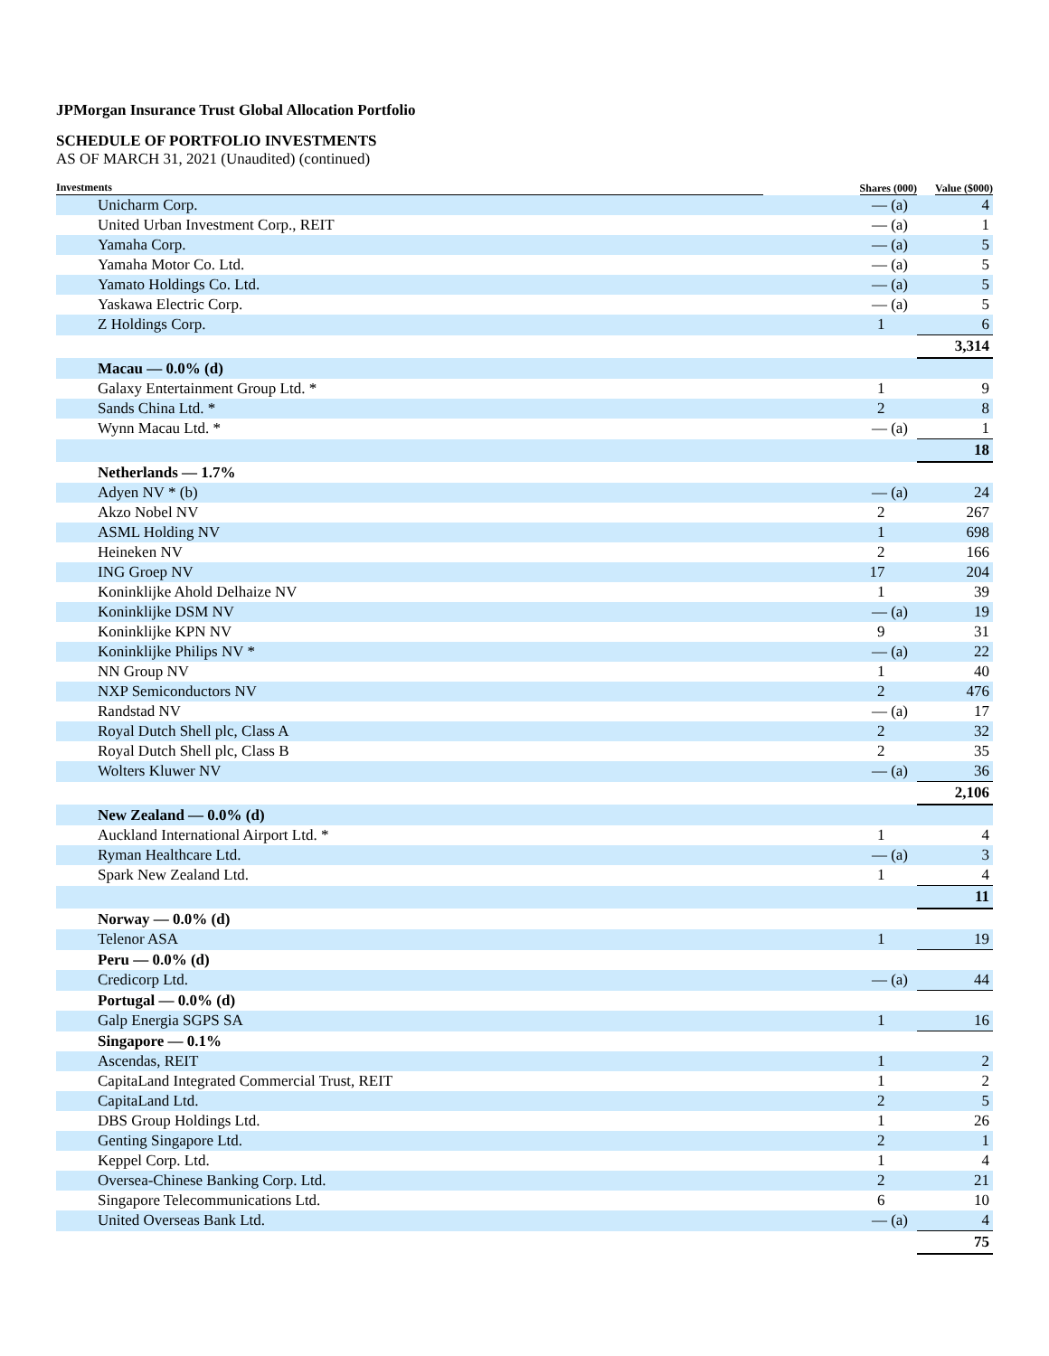JPMorgan Insurance Trust Global Allocation Portfolio
SCHEDULE OF PORTFOLIO INVESTMENTS
AS OF MARCH 31, 2021 (Unaudited) (continued)
| Investments | Shares (000) | Value ($000) |
| --- | --- | --- |
| Unicharm Corp. | — (a) | 4 |
| United Urban Investment Corp., REIT | — (a) | 1 |
| Yamaha Corp. | — (a) | 5 |
| Yamaha Motor Co. Ltd. | — (a) | 5 |
| Yamato Holdings Co. Ltd. | — (a) | 5 |
| Yaskawa Electric Corp. | — (a) | 5 |
| Z Holdings Corp. | 1 | 6 |
| | | 3,314 |
| Macau — 0.0% (d) | | |
| Galaxy Entertainment Group Ltd. * | 1 | 9 |
| Sands China Ltd. * | 2 | 8 |
| Wynn Macau Ltd. * | — (a) | 1 |
| | | 18 |
| Netherlands — 1.7% | | |
| Adyen NV * (b) | — (a) | 24 |
| Akzo Nobel NV | 2 | 267 |
| ASML Holding NV | 1 | 698 |
| Heineken NV | 2 | 166 |
| ING Groep NV | 17 | 204 |
| Koninklijke Ahold Delhaize NV | 1 | 39 |
| Koninklijke DSM NV | — (a) | 19 |
| Koninklijke KPN NV | 9 | 31 |
| Koninklijke Philips NV * | — (a) | 22 |
| NN Group NV | 1 | 40 |
| NXP Semiconductors NV | 2 | 476 |
| Randstad NV | — (a) | 17 |
| Royal Dutch Shell plc, Class A | 2 | 32 |
| Royal Dutch Shell plc, Class B | 2 | 35 |
| Wolters Kluwer NV | — (a) | 36 |
| | | 2,106 |
| New Zealand — 0.0% (d) | | |
| Auckland International Airport Ltd. * | 1 | 4 |
| Ryman Healthcare Ltd. | — (a) | 3 |
| Spark New Zealand Ltd. | 1 | 4 |
| | | 11 |
| Norway — 0.0% (d) | | |
| Telenor ASA | 1 | 19 |
| Peru — 0.0% (d) | | |
| Credicorp Ltd. | — (a) | 44 |
| Portugal — 0.0% (d) | | |
| Galp Energia SGPS SA | 1 | 16 |
| Singapore — 0.1% | | |
| Ascendas, REIT | 1 | 2 |
| CapitaLand Integrated Commercial Trust, REIT | 1 | 2 |
| CapitaLand Ltd. | 2 | 5 |
| DBS Group Holdings Ltd. | 1 | 26 |
| Genting Singapore Ltd. | 2 | 1 |
| Keppel Corp. Ltd. | 1 | 4 |
| Oversea-Chinese Banking Corp. Ltd. | 2 | 21 |
| Singapore Telecommunications Ltd. | 6 | 10 |
| United Overseas Bank Ltd. | — (a) | 4 |
| | | 75 |